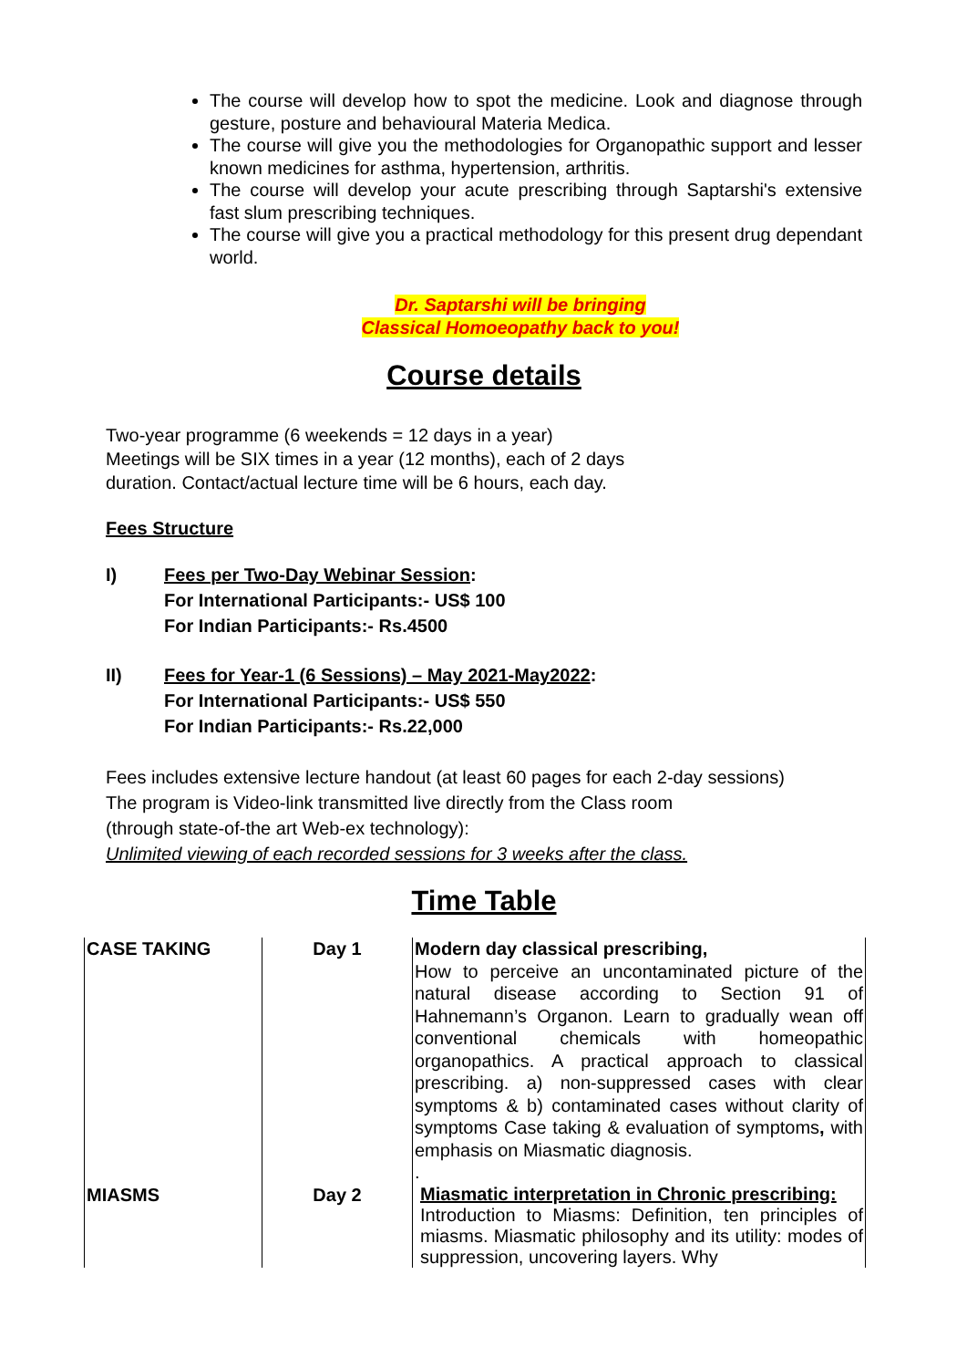The course will develop how to spot the medicine. Look and diagnose through gesture, posture and behavioural Materia Medica.
The course will give you the methodologies for Organopathic support and lesser known medicines for asthma, hypertension, arthritis.
The course will develop your acute prescribing through Saptarshi's extensive fast slum prescribing techniques.
The course will give you a practical methodology for this present drug dependant world.
Dr. Saptarshi will be bringing
Classical Homoeopathy back to you!
Course details
Two-year programme (6 weekends = 12 days in a year)
Meetings will be SIX times in a year (12 months), each of 2 days
duration. Contact/actual lecture time will be 6 hours, each day.
Fees Structure
I) Fees per Two-Day Webinar Session:
For International Participants:- US$ 100
For Indian Participants:- Rs.4500
II) Fees for Year-1 (6 Sessions) – May 2021-May2022:
For International Participants:- US$ 550
For Indian Participants:- Rs.22,000
Fees includes extensive lecture handout (at least 60 pages for each 2-day sessions)
The program is Video-link transmitted live directly from the Class room
(through state-of-the art Web-ex technology):
Unlimited viewing of each recorded sessions for 3 weeks after the class.
Time Table
| CASE TAKING | Day 1 | Modern day classical prescribing, How to perceive an uncontaminated picture of the natural disease according to Section 91 of Hahnemann’s Organon. Learn to gradually wean off conventional chemicals with homeopathic organopathics. A practical approach to classical prescribing. a) non-suppressed cases with clear symptoms & b) contaminated cases without clarity of symptoms Case taking & evaluation of symptoms , with emphasis on Miasmatic diagnosis. . |
| MIASMS | Day 2 | Miasmatic interpretation in Chronic prescribing: Introduction to Miasms: Definition, ten principles of miasms. Miasmatic philosophy and its utility: modes of suppression, uncovering layers. Why |